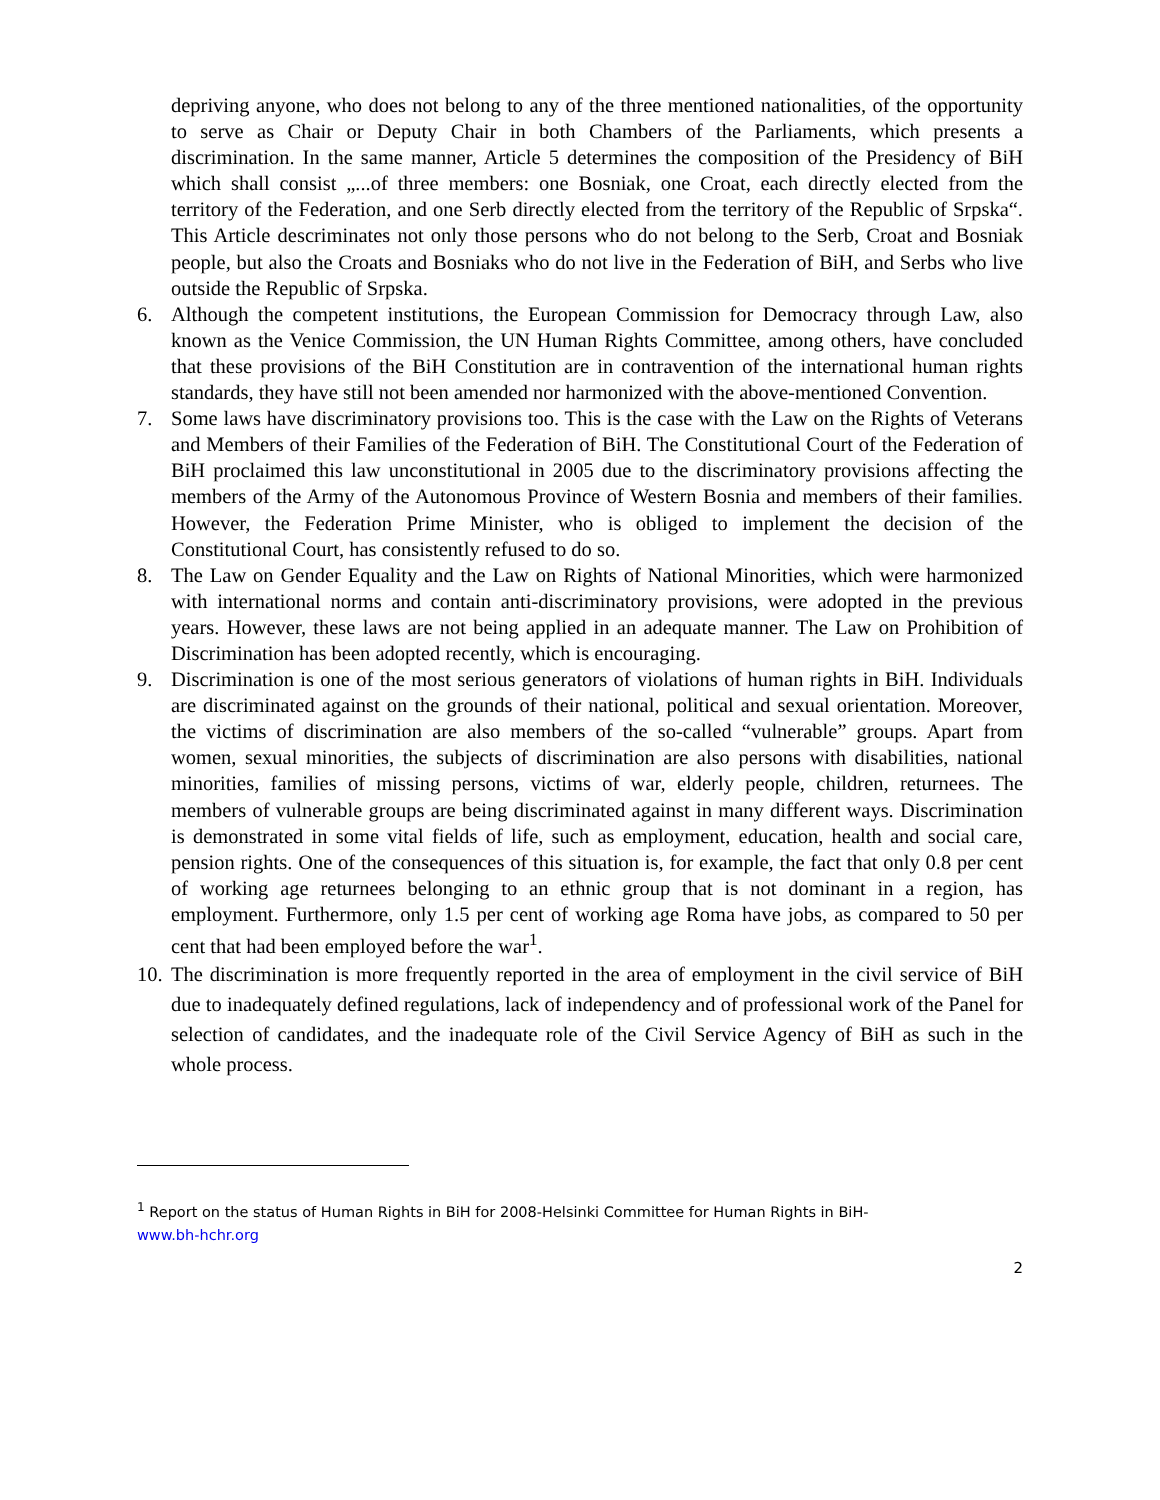depriving anyone, who does not belong to any of the three mentioned nationalities, of the opportunity to serve as Chair or Deputy Chair in both Chambers of the Parliaments, which presents a discrimination. In the same manner, Article 5 determines the composition of the Presidency of BiH which shall consist „...of three members: one Bosniak, one Croat, each directly elected from the territory of the Federation, and one Serb directly elected from the territory of the Republic of Srpska“. This Article descriminates not only those persons who do not belong to the Serb, Croat and Bosniak people, but also the Croats and Bosniaks who do not live in the Federation of BiH, and Serbs who live outside the Republic of Srpska.
6. Although the competent institutions, the European Commission for Democracy through Law, also known as the Venice Commission, the UN Human Rights Committee, among others, have concluded that these provisions of the BiH Constitution are in contravention of the international human rights standards, they have still not been amended nor harmonized with the above-mentioned Convention.
7. Some laws have discriminatory provisions too. This is the case with the Law on the Rights of Veterans and Members of their Families of the Federation of BiH. The Constitutional Court of the Federation of BiH proclaimed this law unconstitutional in 2005 due to the discriminatory provisions affecting the members of the Army of the Autonomous Province of Western Bosnia and members of their families. However, the Federation Prime Minister, who is obliged to implement the decision of the Constitutional Court, has consistently refused to do so.
8. The Law on Gender Equality and the Law on Rights of National Minorities, which were harmonized with international norms and contain anti-discriminatory provisions, were adopted in the previous years. However, these laws are not being applied in an adequate manner. The Law on Prohibition of Discrimination has been adopted recently, which is encouraging.
9. Discrimination is one of the most serious generators of violations of human rights in BiH. Individuals are discriminated against on the grounds of their national, political and sexual orientation. Moreover, the victims of discrimination are also members of the so-called “vulnerable” groups. Apart from women, sexual minorities, the subjects of discrimination are also persons with disabilities, national minorities, families of missing persons, victims of war, elderly people, children, returnees. The members of vulnerable groups are being discriminated against in many different ways. Discrimination is demonstrated in some vital fields of life, such as employment, education, health and social care, pension rights. One of the consequences of this situation is, for example, the fact that only 0.8 per cent of working age returnees belonging to an ethnic group that is not dominant in a region, has employment. Furthermore, only 1.5 per cent of working age Roma have jobs, as compared to 50 per cent that had been employed before the war<sup>1</sup>.
10. The discrimination is more frequently reported in the area of employment in the civil service of BiH due to inadequately defined regulations, lack of independency and of professional work of the Panel for selection of candidates, and the inadequate role of the Civil Service Agency of BiH as such in the whole process.
<sup>1</sup> Report on the status of Human Rights in BiH for 2008-Helsinki Committee for Human Rights in BiH-
www.bh-hchr.org
2